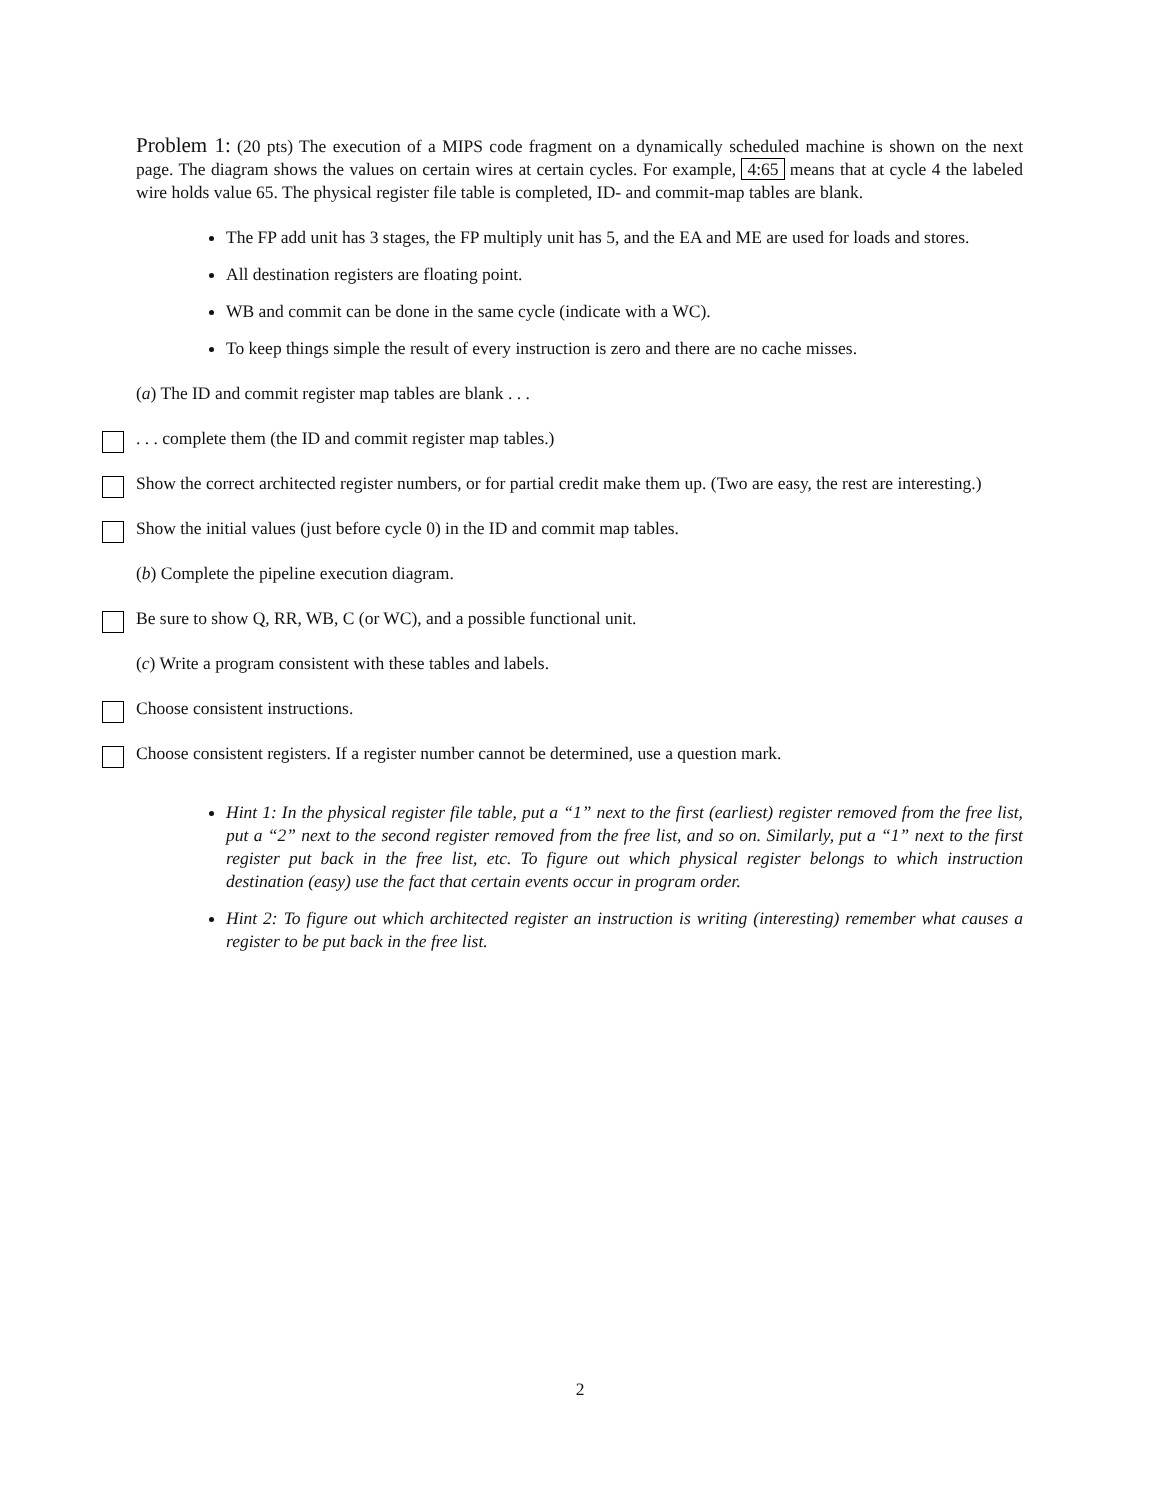Problem 1: (20 pts) The execution of a MIPS code fragment on a dynamically scheduled machine is shown on the next page. The diagram shows the values on certain wires at certain cycles. For example, 4:65 means that at cycle 4 the labeled wire holds value 65. The physical register file table is completed, ID- and commit-map tables are blank.
The FP add unit has 3 stages, the FP multiply unit has 5, and the EA and ME are used for loads and stores.
All destination registers are floating point.
WB and commit can be done in the same cycle (indicate with a WC).
To keep things simple the result of every instruction is zero and there are no cache misses.
(a) The ID and commit register map tables are blank . . .
. . . complete them (the ID and commit register map tables.)
Show the correct architected register numbers, or for partial credit make them up. (Two are easy, the rest are interesting.)
Show the initial values (just before cycle 0) in the ID and commit map tables.
(b) Complete the pipeline execution diagram.
Be sure to show Q, RR, WB, C (or WC), and a possible functional unit.
(c) Write a program consistent with these tables and labels.
Choose consistent instructions.
Choose consistent registers. If a register number cannot be determined, use a question mark.
Hint 1: In the physical register file table, put a “1” next to the first (earliest) register removed from the free list, put a “2” next to the second register removed from the free list, and so on. Similarly, put a “1” next to the first register put back in the free list, etc. To figure out which physical register belongs to which instruction destination (easy) use the fact that certain events occur in program order.
Hint 2: To figure out which architected register an instruction is writing (interesting) remember what causes a register to be put back in the free list.
2